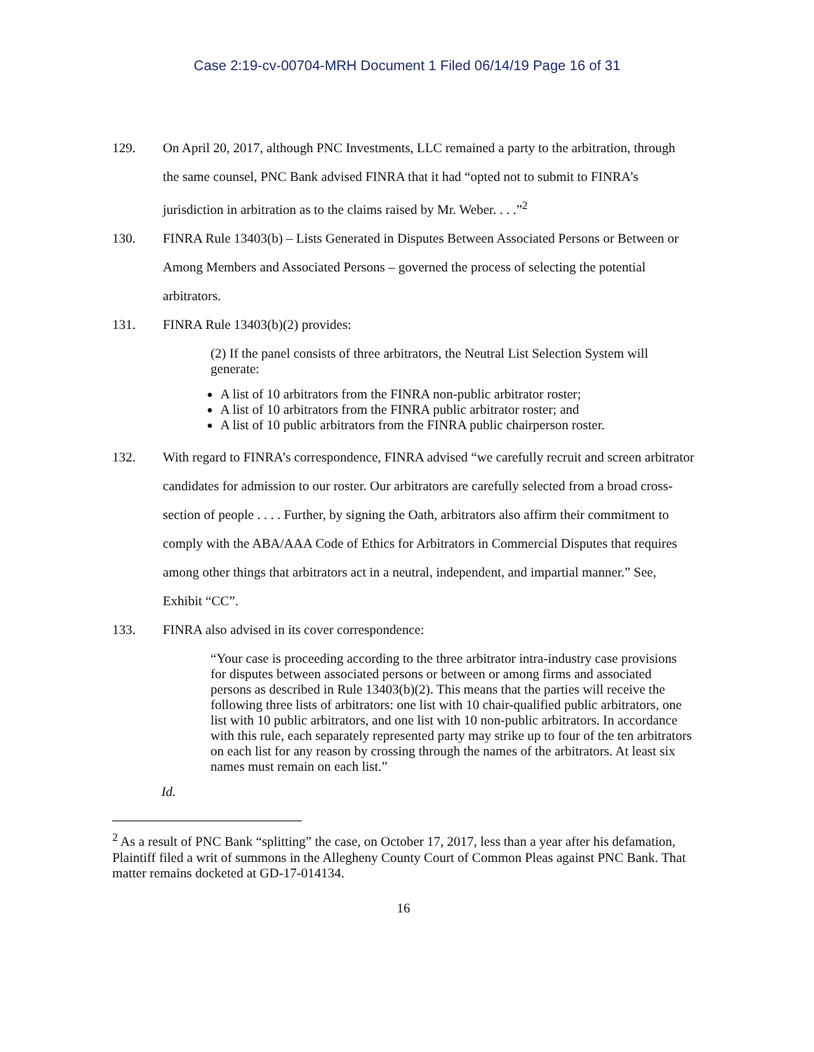Case 2:19-cv-00704-MRH Document 1 Filed 06/14/19 Page 16 of 31
129. On April 20, 2017, although PNC Investments, LLC remained a party to the arbitration, through the same counsel, PNC Bank advised FINRA that it had “opted not to submit to FINRA’s jurisdiction in arbitration as to the claims raised by Mr. Weber. . . .”<sup>2</sup>
130. FINRA Rule 13403(b) – Lists Generated in Disputes Between Associated Persons or Between or Among Members and Associated Persons – governed the process of selecting the potential arbitrators.
131. FINRA Rule 13403(b)(2) provides:
(2) If the panel consists of three arbitrators, the Neutral List Selection System will generate:
A list of 10 arbitrators from the FINRA non-public arbitrator roster;
A list of 10 arbitrators from the FINRA public arbitrator roster; and
A list of 10 public arbitrators from the FINRA public chairperson roster.
132. With regard to FINRA’s correspondence, FINRA advised “we carefully recruit and screen arbitrator candidates for admission to our roster. Our arbitrators are carefully selected from a broad cross-section of people . . . . Further, by signing the Oath, arbitrators also affirm their commitment to comply with the ABA/AAA Code of Ethics for Arbitrators in Commercial Disputes that requires among other things that arbitrators act in a neutral, independent, and impartial manner.” See, Exhibit “CC”.
133. FINRA also advised in its cover correspondence:
“Your case is proceeding according to the three arbitrator intra-industry case provisions for disputes between associated persons or between or among firms and associated persons as described in Rule 13403(b)(2). This means that the parties will receive the following three lists of arbitrators: one list with 10 chair-qualified public arbitrators, one list with 10 public arbitrators, and one list with 10 non-public arbitrators. In accordance with this rule, each separately represented party may strike up to four of the ten arbitrators on each list for any reason by crossing through the names of the arbitrators. At least six names must remain on each list.”
Id.
<sup>2</sup> As a result of PNC Bank “splitting” the case, on October 17, 2017, less than a year after his defamation, Plaintiff filed a writ of summons in the Allegheny County Court of Common Pleas against PNC Bank. That matter remains docketed at GD-17-014134.
16